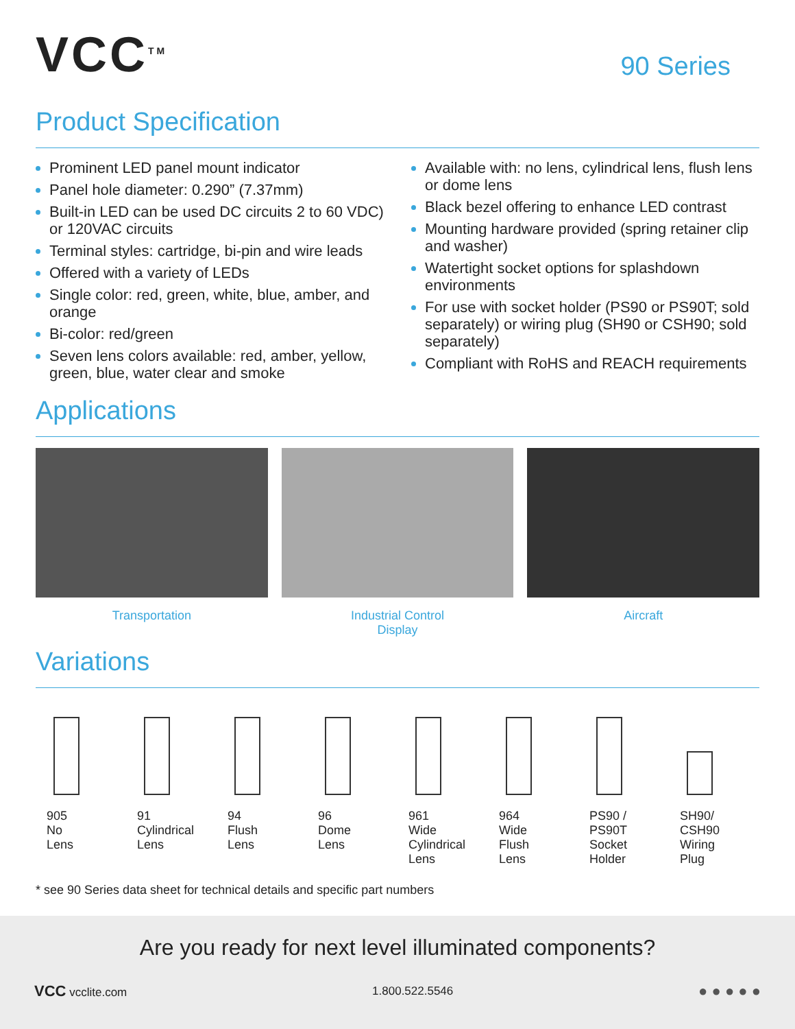VCC<sup>TM</sup>
90 Series
Product Specification
Prominent LED panel mount indicator
Panel hole diameter: 0.290” (7.37mm)
Built-in LED can be used DC circuits 2 to 60 VDC) or 120VAC circuits
Terminal styles: cartridge, bi-pin and wire leads
Offered with a variety of LEDs
Single color: red, green, white, blue, amber, and orange
Bi-color: red/green
Seven lens colors available: red, amber, yellow, green, blue, water clear and smoke
Available with: no lens, cylindrical lens, flush lens or dome lens
Black bezel offering to enhance LED contrast
Mounting hardware provided (spring retainer clip and washer)
Watertight socket options for splashdown environments
For use with socket holder (PS90 or PS90T; sold separately) or wiring plug (SH90 or CSH90; sold separately)
Compliant with RoHS and REACH requirements
Applications
Transportation Industrial Control
Display
Aircraft
Variations
905
No
Lens
91
Cylindrical
Lens
94
Flush
Lens
96
Dome
Lens
961
Wide
Cylindrical
Lens
964
Wide
Flush
Lens
PS90 /
PS90T
Socket
Holder
SH90/
CSH90
Wiring
Plug
* see 90 Series data sheet for technical details and specific part numbers
Are you ready for next level illuminated components?
VCC vcclite.com 1.800.522.5546 ● ● ● ● ●